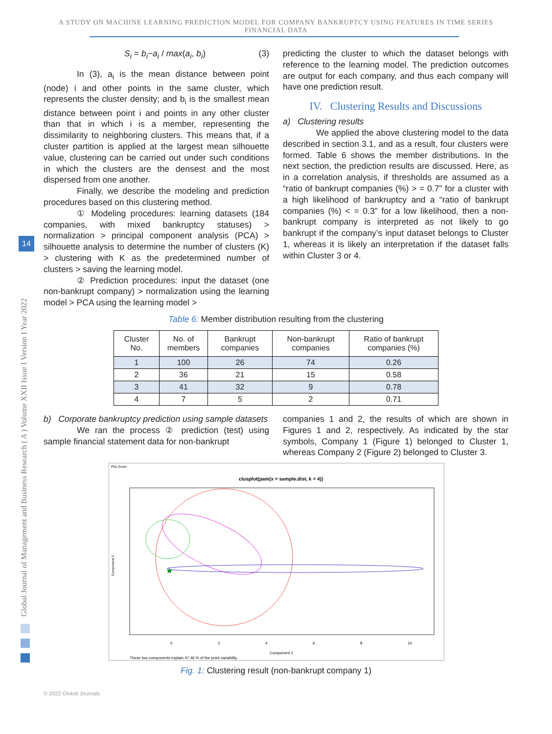A STUDY ON MACHINE LEARNING PREDICTION MODEL FOR COMPANY BANKRUPTCY USING FEATURES IN TIME SERIES FINANCIAL DATA
Global Journal of Management and Business Research ( A ) Volume XXII Issue I Version I Year 2022
14
S<sub>i</sub> = b<sub>i</sub>−a<sub>i</sub> / max(a<sub>i</sub>, b<sub>i</sub>) (3)
In (3), a<sub>i</sub> is the mean distance between point (node) i and other points in the same cluster, which represents the cluster density; and b<sub>i</sub> is the smallest mean distance between point i and points in any other cluster than that in which i is a member, representing the dissimilarity to neighboring clusters. This means that, if a cluster partition is applied at the largest mean silhouette value, clustering can be carried out under such conditions in which the clusters are the densest and the most dispersed from one another.
Finally, we describe the modeling and prediction procedures based on this clustering method.
① Modeling procedures: learning datasets (184 companies, with mixed bankruptcy statuses) > normalization > principal component analysis (PCA) > silhouette analysis to determine the number of clusters (K) > clustering with K as the predetermined number of clusters > saving the learning model.
② Prediction procedures: input the dataset (one non-bankrupt company) > normalization using the learning model > PCA using the learning model >
predicting the cluster to which the dataset belongs with reference to the learning model. The prediction outcomes are output for each company, and thus each company will have one prediction result.
IV. Clustering Results and Discussions
a) Clustering results
We applied the above clustering model to the data described in section 3.1, and as a result, four clusters were formed. Table 6 shows the member distributions. In the next section, the prediction results are discussed. Here, as in a correlation analysis, if thresholds are assumed as a “ratio of bankrupt companies (%) > = 0.7” for a cluster with a high likelihood of bankruptcy and a “ratio of bankrupt companies (%) < = 0.3” for a low likelihood, then a non-bankrupt company is interpreted as not likely to go bankrupt if the company’s input dataset belongs to Cluster 1, whereas it is likely an interpretation if the dataset falls within Cluster 3 or 4.
Table 6: Member distribution resulting from the clustering
| Cluster No. | No. of members | Bankrupt companies | Non-bankrupt companies | Ratio of bankrupt companies (%) |
| --- | --- | --- | --- | --- |
| 1 | 100 | 26 | 74 | 0.26 |
| 2 | 36 | 21 | 15 | 0.58 |
| 3 | 41 | 32 | 9 | 0.78 |
| 4 | 7 | 5 | 2 | 0.71 |
b) Corporate bankruptcy prediction using sample datasets
We ran the process ② prediction (test) using sample financial statement data for non-bankrupt
companies 1 and 2, the results of which are shown in Figures 1 and 2, respectively. As indicated by the star symbols, Company 1 (Figure 1) belonged to Cluster 1, whereas Company 2 (Figure 2) belonged to Cluster 3.
Plot Zoom
clusplot(pam(x = sample.dist, k = 4))
★
Component 2
0
2
4
6
8
10
Component 1
These two components explain 47.46 % of the point variability.
Fig. 1: Clustering result (non-bankrupt company 1)
© 2022 Global Journals